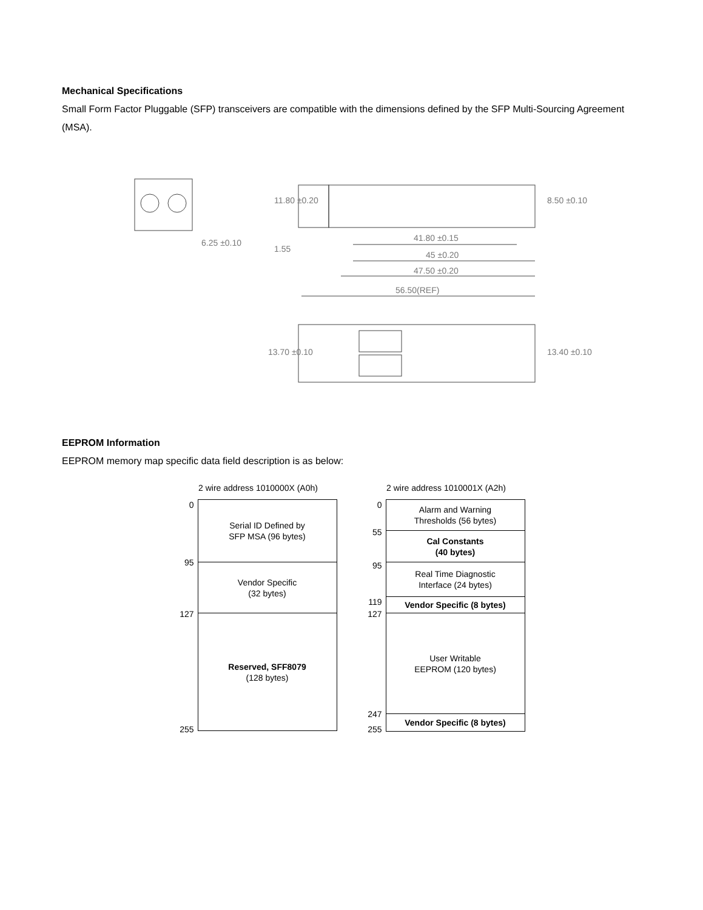Mechanical Specifications
Small Form Factor Pluggable (SFP) transceivers are compatible with the dimensions defined by the SFP Multi-Sourcing Agreement (MSA).
6.25 ±0.10
41.80 ±0.15
45 ±0.20
47.50 ±0.20
56.50(REF)
11.80 ±0.20
1.55
8.50 ±0.10
13.70 ±0.10
13.40 ±0.10
EEPROM Information
EEPROM memory map specific data field description is as below:
2 wire address 1010000X (A0h)
0
95
127
255
Serial ID Defined by
SFP MSA (96 bytes)
Vendor Specific
(32 bytes)
Reserved, SFF8079
(128 bytes)
2 wire address 1010001X (A2h)
0
55
95
119
127
247
255
Alarm and Warning
Thresholds (56 bytes)
Cal Constants
(40 bytes)
Real Time Diagnostic
Interface (24 bytes)
Vendor Specific (8 bytes)
User Writable
EEPROM (120 bytes)
Vendor Specific (8 bytes)